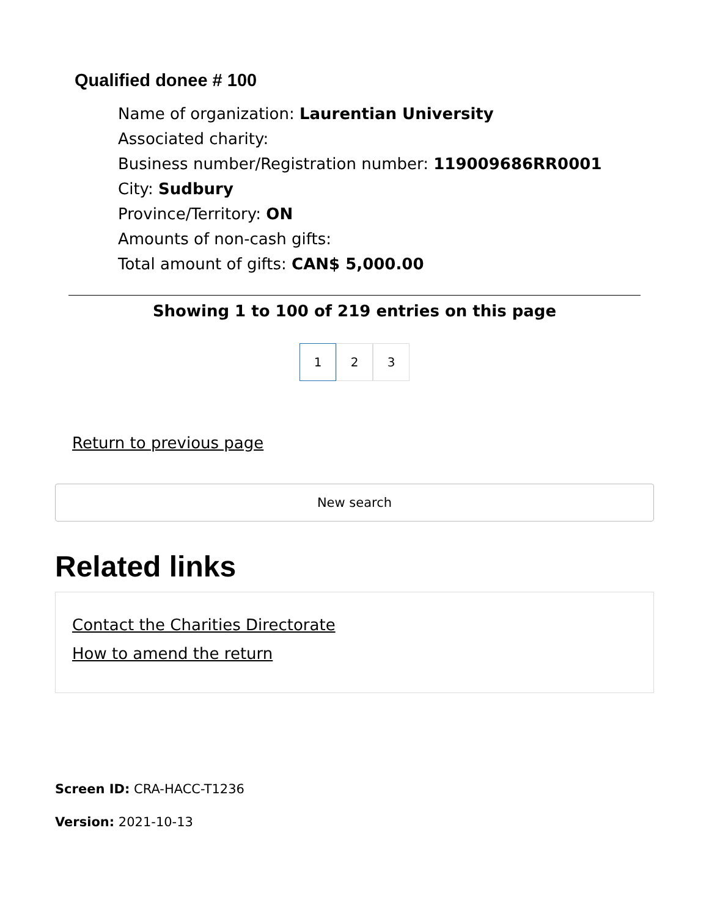Qualified donee # 100
Name of organization: Laurentian University
Associated charity:
Business number/Registration number: 119009686RR0001
City: Sudbury
Province/Territory: ON
Amounts of non-cash gifts:
Total amount of gifts: CAN$ 5,000.00
Showing 1 to 100 of 219 entries on this page
1 2 3
Return to previous page
New search
Related links
Contact the Charities Directorate
How to amend the return
Screen ID: CRA-HACC-T1236
Version: 2021-10-13